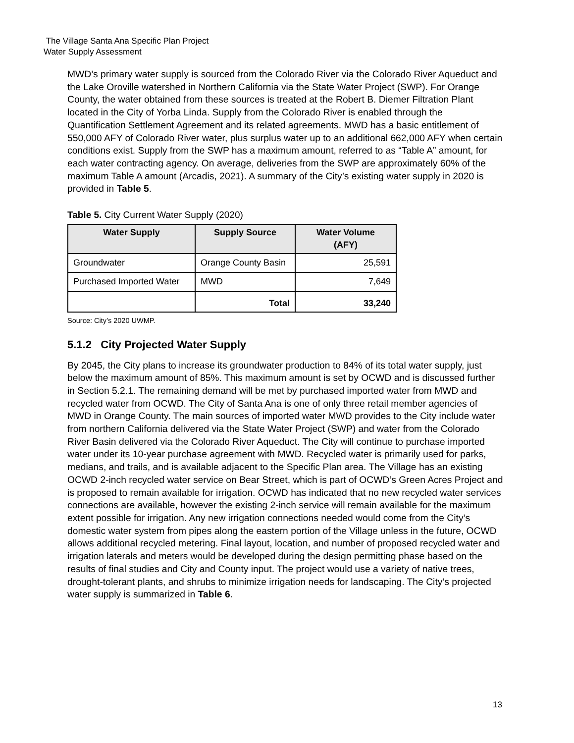The Village Santa Ana Specific Plan Project
Water Supply Assessment
MWD’s primary water supply is sourced from the Colorado River via the Colorado River Aqueduct and the Lake Oroville watershed in Northern California via the State Water Project (SWP). For Orange County, the water obtained from these sources is treated at the Robert B. Diemer Filtration Plant located in the City of Yorba Linda. Supply from the Colorado River is enabled through the Quantification Settlement Agreement and its related agreements. MWD has a basic entitlement of 550,000 AFY of Colorado River water, plus surplus water up to an additional 662,000 AFY when certain conditions exist. Supply from the SWP has a maximum amount, referred to as “Table A” amount, for each water contracting agency. On average, deliveries from the SWP are approximately 60% of the maximum Table A amount (Arcadis, 2021). A summary of the City’s existing water supply in 2020 is provided in Table 5.
Table 5. City Current Water Supply (2020)
| Water Supply | Supply Source | Water Volume (AFY) |
| --- | --- | --- |
| Groundwater | Orange County Basin | 25,591 |
| Purchased Imported Water | MWD | 7,649 |
| | Total | 33,240 |
Source: City’s 2020 UWMP.
5.1.2 City Projected Water Supply
By 2045, the City plans to increase its groundwater production to 84% of its total water supply, just below the maximum amount of 85%. This maximum amount is set by OCWD and is discussed further in Section 5.2.1. The remaining demand will be met by purchased imported water from MWD and recycled water from OCWD. The City of Santa Ana is one of only three retail member agencies of MWD in Orange County. The main sources of imported water MWD provides to the City include water from northern California delivered via the State Water Project (SWP) and water from the Colorado River Basin delivered via the Colorado River Aqueduct. The City will continue to purchase imported water under its 10-year purchase agreement with MWD. Recycled water is primarily used for parks, medians, and trails, and is available adjacent to the Specific Plan area. The Village has an existing OCWD 2-inch recycled water service on Bear Street, which is part of OCWD’s Green Acres Project and is proposed to remain available for irrigation. OCWD has indicated that no new recycled water services connections are available, however the existing 2-inch service will remain available for the maximum extent possible for irrigation. Any new irrigation connections needed would come from the City’s domestic water system from pipes along the eastern portion of the Village unless in the future, OCWD allows additional recycled metering. Final layout, location, and number of proposed recycled water and irrigation laterals and meters would be developed during the design permitting phase based on the results of final studies and City and County input. The project would use a variety of native trees, drought-tolerant plants, and shrubs to minimize irrigation needs for landscaping. The City’s projected water supply is summarized in Table 6.
13